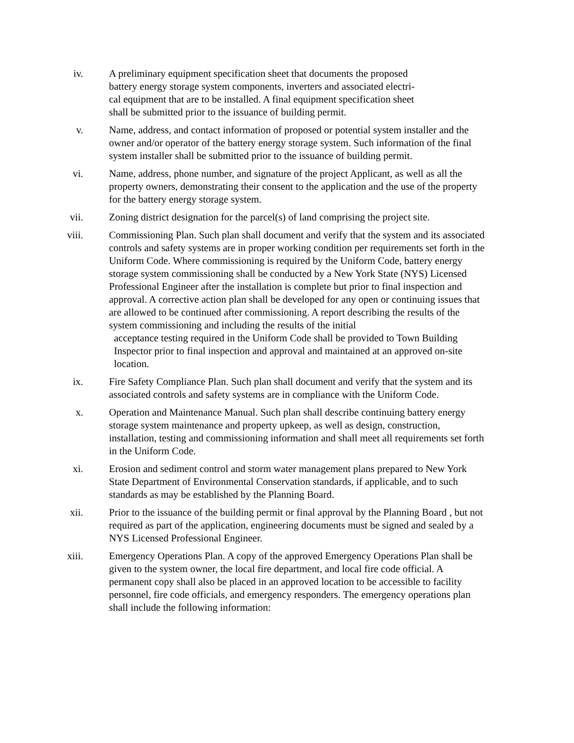iv. A preliminary equipment specification sheet that documents the proposed
battery energy storage system components, inverters and associated electri-
cal equipment that are to be installed. A final equipment specification sheet
shall be submitted prior to the issuance of building permit.
v. Name, address, and contact information of proposed or potential system installer and the owner and/or operator of the battery energy storage system. Such information of the final system installer shall be submitted prior to the issuance of building permit.
vi. Name, address, phone number, and signature of the project Applicant, as well as all the property owners, demonstrating their consent to the application and the use of the property for the battery energy storage system.
vii. Zoning district designation for the parcel(s) of land comprising the project site.
viii. Commissioning Plan. Such plan shall document and verify that the system and its associated controls and safety systems are in proper working condition per requirements set forth in the Uniform Code. Where commissioning is required by the Uniform Code, battery energy storage system commissioning shall be conducted by a New York State (NYS) Licensed Professional Engineer after the installation is complete but prior to final inspection and approval. A corrective action plan shall be developed for any open or continuing issues that are allowed to be continued after commissioning. A report describing the results of the system commissioning and including the results of the initial
acceptance testing required in the Uniform Code shall be provided to Town Building Inspector prior to final inspection and approval and maintained at an approved on-site location.
ix. Fire Safety Compliance Plan. Such plan shall document and verify that the system and its associated controls and safety systems are in compliance with the Uniform Code.
x. Operation and Maintenance Manual. Such plan shall describe continuing battery energy storage system maintenance and property upkeep, as well as design, construction, installation, testing and commissioning information and shall meet all requirements set forth in the Uniform Code.
xi. Erosion and sediment control and storm water management plans prepared to New York State Department of Environmental Conservation standards, if applicable, and to such standards as may be established by the Planning Board.
xii. Prior to the issuance of the building permit or final approval by the Planning Board , but not required as part of the application, engineering documents must be signed and sealed by a NYS Licensed Professional Engineer.
xiii. Emergency Operations Plan. A copy of the approved Emergency Operations Plan shall be given to the system owner, the local fire department, and local fire code official. A permanent copy shall also be placed in an approved location to be accessible to facility personnel, fire code officials, and emergency responders. The emergency operations plan shall include the following information: